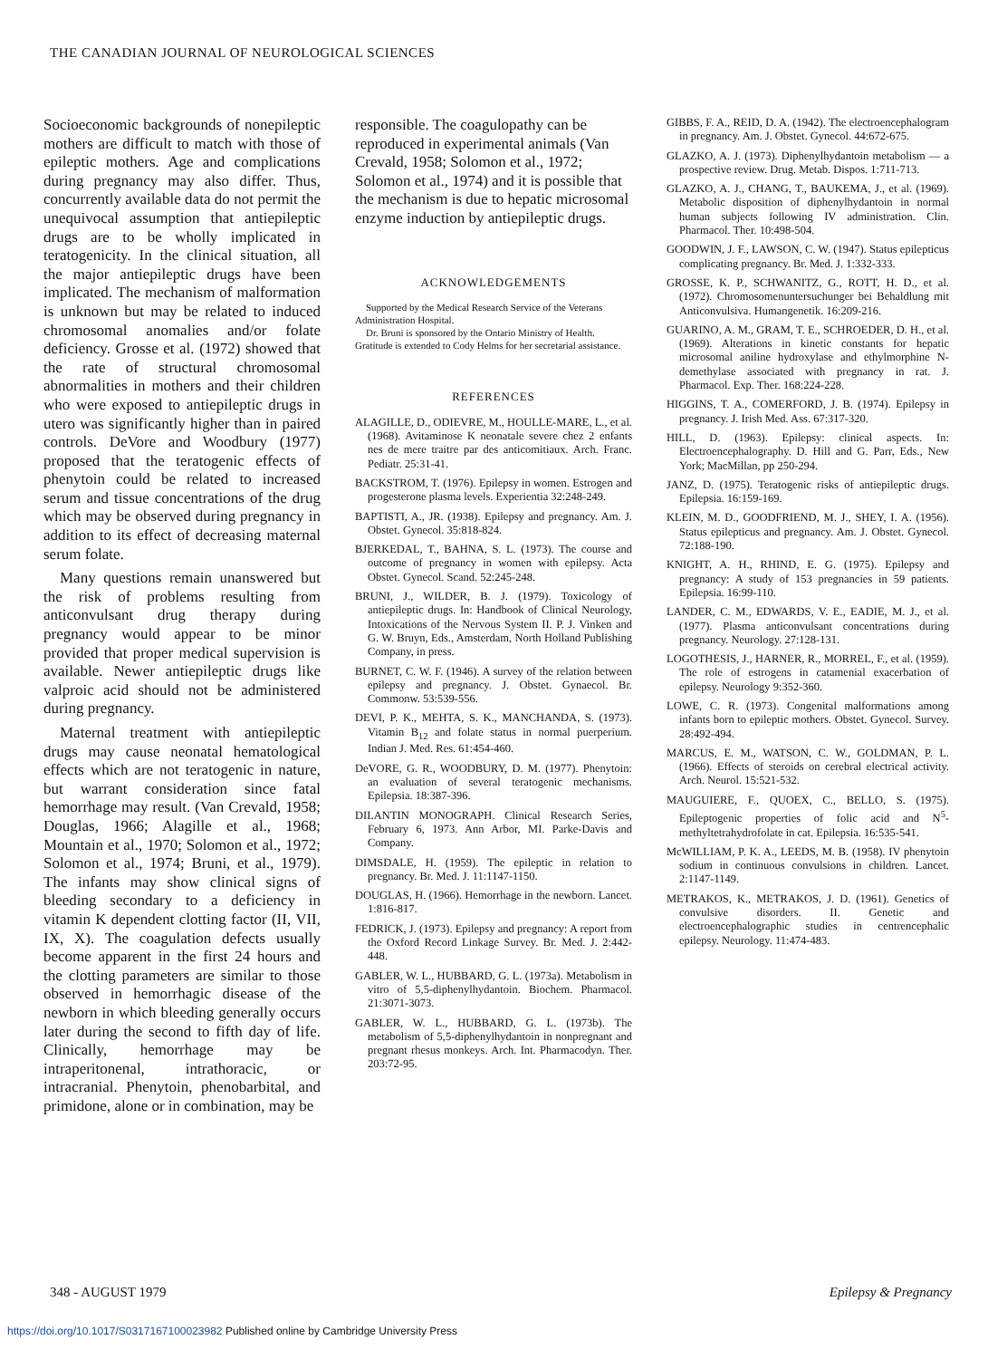THE CANADIAN JOURNAL OF NEUROLOGICAL SCIENCES
Socioeconomic backgrounds of nonepileptic mothers are difficult to match with those of epileptic mothers. Age and complications during pregnancy may also differ. Thus, concurrently available data do not permit the unequivocal assumption that antiepileptic drugs are to be wholly implicated in teratogenicity. In the clinical situation, all the major antiepileptic drugs have been implicated. The mechanism of malformation is unknown but may be related to induced chromosomal anomalies and/or folate deficiency. Grosse et al. (1972) showed that the rate of structural chromosomal abnormalities in mothers and their children who were exposed to antiepileptic drugs in utero was significantly higher than in paired controls. DeVore and Woodbury (1977) proposed that the teratogenic effects of phenytoin could be related to increased serum and tissue concentrations of the drug which may be observed during pregnancy in addition to its effect of decreasing maternal serum folate.
Many questions remain unanswered but the risk of problems resulting from anticonvulsant drug therapy during pregnancy would appear to be minor provided that proper medical supervision is available. Newer antiepileptic drugs like valproic acid should not be administered during pregnancy.
Maternal treatment with antiepileptic drugs may cause neonatal hematological effects which are not teratogenic in nature, but warrant consideration since fatal hemorrhage may result. (Van Crevald, 1958; Douglas, 1966; Alagille et al., 1968; Mountain et al., 1970; Solomon et al., 1972; Solomon et al., 1974; Bruni, et al., 1979). The infants may show clinical signs of bleeding secondary to a deficiency in vitamin K dependent clotting factor (II, VII, IX, X). The coagulation defects usually become apparent in the first 24 hours and the clotting parameters are similar to those observed in hemorrhagic disease of the newborn in which bleeding generally occurs later during the second to fifth day of life. Clinically, hemorrhage may be intraperitonenal, intrathoracic, or intracranial. Phenytoin, phenobarbital, and primidone, alone or in combination, may be
responsible. The coagulopathy can be reproduced in experimental animals (Van Crevald, 1958; Solomon et al., 1972; Solomon et al., 1974) and it is possible that the mechanism is due to hepatic microsomal enzyme induction by antiepileptic drugs.
ACKNOWLEDGEMENTS
Supported by the Medical Research Service of the Veterans Administration Hospital.
Dr. Bruni is sponsored by the Ontario Ministry of Health. Gratitude is extended to Cody Helms for her secretarial assistance.
REFERENCES
ALAGILLE, D., ODIEVRE, M., HOULLE-MARE, L., et al. (1968). Avitaminose K neonatale severe chez 2 enfants nes de mere traitre par des anticomitiaux. Arch. Franc. Pediatr. 25:31-41.
BACKSTROM, T. (1976). Epilepsy in women. Estrogen and progesterone plasma levels. Experientia 32:248-249.
BAPTISTI, A., JR. (1938). Epilepsy and pregnancy. Am. J. Obstet. Gynecol. 35:818-824.
BJERKEDAL, T., BAHNA, S. L. (1973). The course and outcome of pregnancy in women with epilepsy. Acta Obstet. Gynecol. Scand. 52:245-248.
BRUNI, J., WILDER, B. J. (1979). Toxicology of antiepileptic drugs. In: Handbook of Clinical Neurology, Intoxications of the Nervous System II. P. J. Vinken and G. W. Bruyn, Eds., Amsterdam, North Holland Publishing Company, in press.
BURNET, C. W. F. (1946). A survey of the relation between epilepsy and pregnancy. J. Obstet. Gynaecol. Br. Commonw. 53:539-556.
DEVI, P. K., MEHTA, S. K., MANCHANDA, S. (1973). Vitamin B<sub>12</sub> and folate status in normal puerperium. Indian J. Med. Res. 61:454-460.
DeVORE, G. R., WOODBURY, D. M. (1977). Phenytoin: an evaluation of several teratogenic mechanisms. Epilepsia. 18:387-396.
DILANTIN MONOGRAPH. Clinical Research Series, February 6, 1973. Ann Arbor, MI. Parke-Davis and Company.
DIMSDALE, H. (1959). The epileptic in relation to pregnancy. Br. Med. J. 11:1147-1150.
DOUGLAS, H. (1966). Hemorrhage in the newborn. Lancet. 1:816-817.
FEDRICK, J. (1973). Epilepsy and pregnancy: A report from the Oxford Record Linkage Survey. Br. Med. J. 2:442-448.
GABLER, W. L., HUBBARD, G. L. (1973a). Metabolism in vitro of 5,5-diphenylhydantoin. Biochem. Pharmacol. 21:3071-3073.
GABLER, W. L., HUBBARD, G. L. (1973b). The metabolism of 5,5-diphenylhydantoin in nonpregnant and pregnant rhesus monkeys. Arch. Int. Pharmacodyn. Ther. 203:72-95.
GIBBS, F. A., REID, D. A. (1942). The electroencephalogram in pregnancy. Am. J. Obstet. Gynecol. 44:672-675.
GLAZKO, A. J. (1973). Diphenylhydantoin metabolism — a prospective review. Drug. Metab. Dispos. 1:711-713.
GLAZKO, A. J., CHANG, T., BAUKEMA, J., et al. (1969). Metabolic disposition of diphenylhydantoin in normal human subjects following IV administration. Clin. Pharmacol. Ther. 10:498-504.
GOODWIN, J. F., LAWSON, C. W. (1947). Status epilepticus complicating pregnancy. Br. Med. J. 1:332-333.
GROSSE, K. P., SCHWANITZ, G., ROTT, H. D., et al. (1972). Chromosomenuntersuchunger bei Behaldlung mit Anticonvulsiva. Humangenetik. 16:209-216.
GUARINO, A. M., GRAM, T. E., SCHROEDER, D. H., et al. (1969). Alterations in kinetic constants for hepatic microsomal aniline hydroxylase and ethylmorphine N-demethylase associated with pregnancy in rat. J. Pharmacol. Exp. Ther. 168:224-228.
HIGGINS, T. A., COMERFORD, J. B. (1974). Epilepsy in pregnancy. J. Irish Med. Ass. 67:317-320.
HILL, D. (1963). Epilepsy: clinical aspects. In: Electroencephalography. D. Hill and G. Parr, Eds., New York; MacMillan, pp 250-294.
JANZ, D. (1975). Teratogenic risks of antiepileptic drugs. Epilepsia. 16:159-169.
KLEIN, M. D., GOODFRIEND, M. J., SHEY, I. A. (1956). Status epilepticus and pregnancy. Am. J. Obstet. Gynecol. 72:188-190.
KNIGHT, A. H., RHIND, E. G. (1975). Epilepsy and pregnancy: A study of 153 pregnancies in 59 patients. Epilepsia. 16:99-110.
LANDER, C. M., EDWARDS, V. E., EADIE, M. J., et al. (1977). Plasma anticonvulsant concentrations during pregnancy. Neurology. 27:128-131.
LOGOTHESIS, J., HARNER, R., MORREL, F., et al. (1959). The role of estrogens in catamenial exacerbation of epilepsy. Neurology 9:352-360.
LOWE, C. R. (1973). Congenital malformations among infants born to epileptic mothers. Obstet. Gynecol. Survey. 28:492-494.
MARCUS, E. M., WATSON, C. W., GOLDMAN, P. L. (1966). Effects of steroids on cerebral electrical activity. Arch. Neurol. 15:521-532.
MAUGUIERE, F., QUOEX, C., BELLO, S. (1975). Epileptogenic properties of folic acid and N<sup>5</sup>-methyltetrahydrofolate in cat. Epilepsia. 16:535-541.
McWILLIAM, P. K. A., LEEDS, M. B. (1958). IV phenytoin sodium in continuous convulsions in children. Lancet. 2:1147-1149.
METRAKOS, K., METRAKOS, J. D. (1961). Genetics of convulsive disorders. II. Genetic and electroencephalographic studies in centrencephalic epilepsy. Neurology. 11:474-483.
348 - AUGUST 1979 Epilepsy & Pregnancy
https://doi.org/10.1017/S0317167100023982 Published online by Cambridge University Press